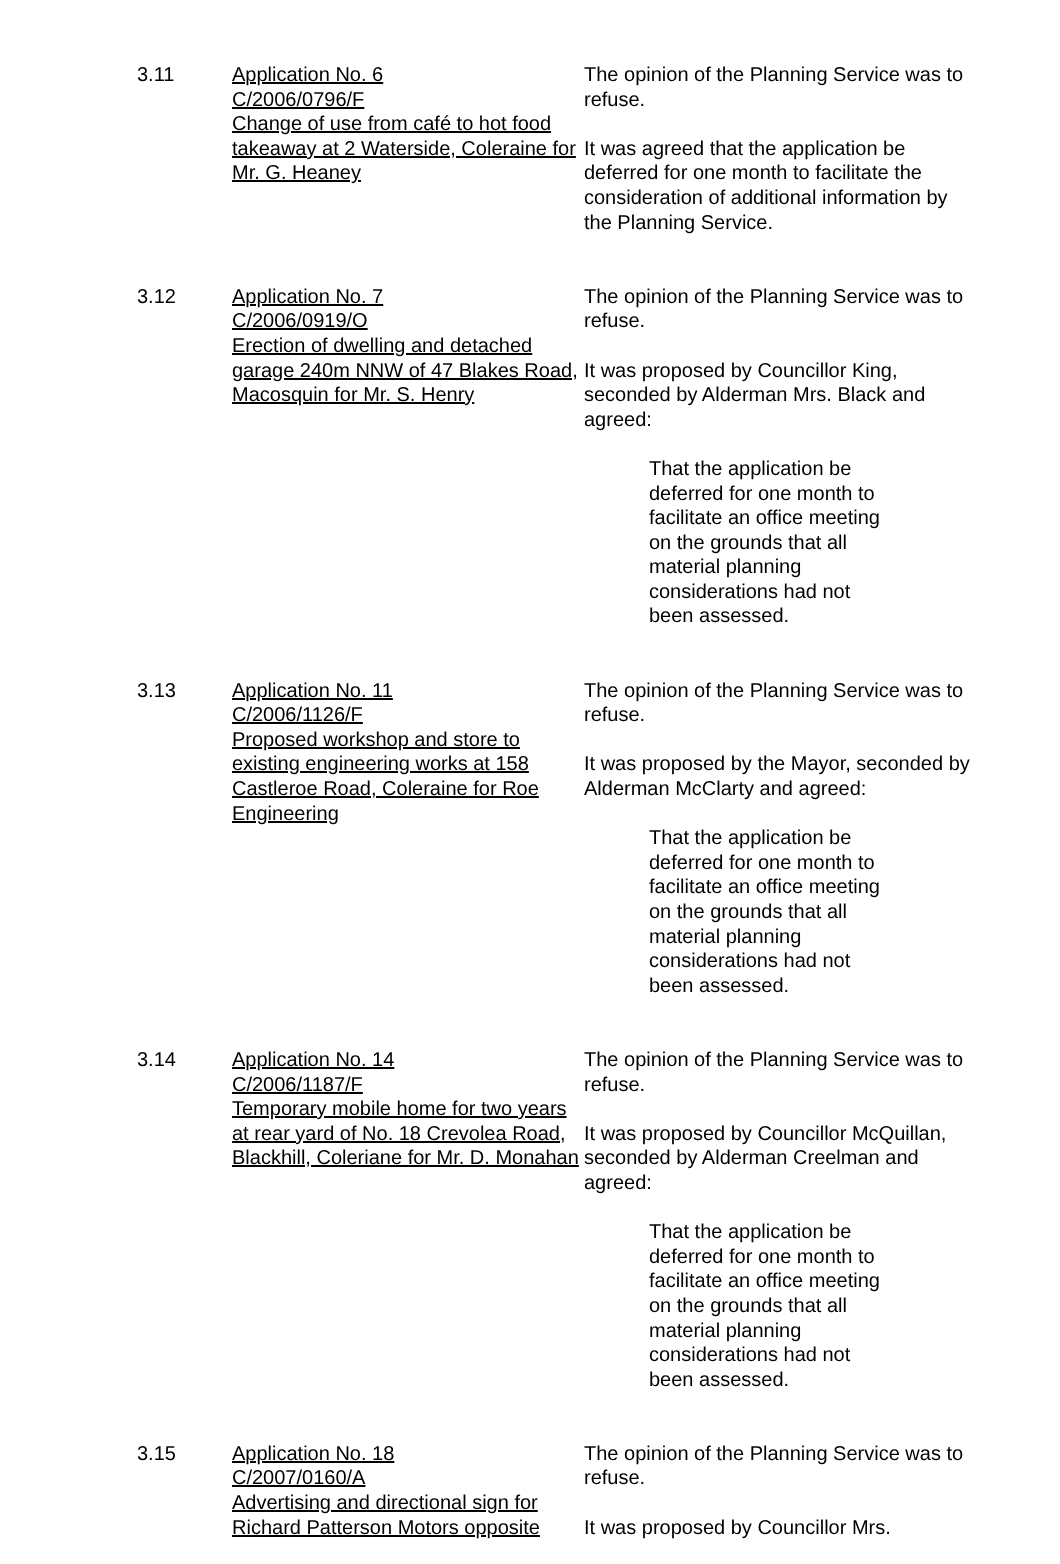3.11 Application No. 6
C/2006/0796/F
Change of use from café to hot food takeaway at 2 Waterside, Coleraine for Mr. G. Heaney
The opinion of the Planning Service was to refuse.
It was agreed that the application be deferred for one month to facilitate the consideration of additional information by the Planning Service.
3.12 Application No. 7
C/2006/0919/O
Erection of dwelling and detached garage 240m NNW of 47 Blakes Road, Macosquin for Mr. S. Henry
The opinion of the Planning Service was to refuse.
It was proposed by Councillor King, seconded by Alderman Mrs. Black and agreed:
That the application be deferred for one month to facilitate an office meeting on the grounds that all material planning considerations had not been assessed.
3.13 Application No. 11
C/2006/1126/F
Proposed workshop and store to existing engineering works at 158 Castleroe Road, Coleraine for Roe Engineering
The opinion of the Planning Service was to refuse.
It was proposed by the Mayor, seconded by Alderman McClarty and agreed:
That the application be deferred for one month to facilitate an office meeting on the grounds that all material planning considerations had not been assessed.
3.14 Application No. 14
C/2006/1187/F
Temporary mobile home for two years at rear yard of No. 18 Crevolea Road, Blackhill, Coleriane for Mr. D. Monahan
The opinion of the Planning Service was to refuse.
It was proposed by Councillor McQuillan, seconded by Alderman Creelman and agreed:
That the application be deferred for one month to facilitate an office meeting on the grounds that all material planning considerations had not been assessed.
3.15 Application No. 18
C/2007/0160/A
Advertising and directional sign for Richard Patterson Motors opposite
The opinion of the Planning Service was to refuse.
It was proposed by Councillor Mrs.